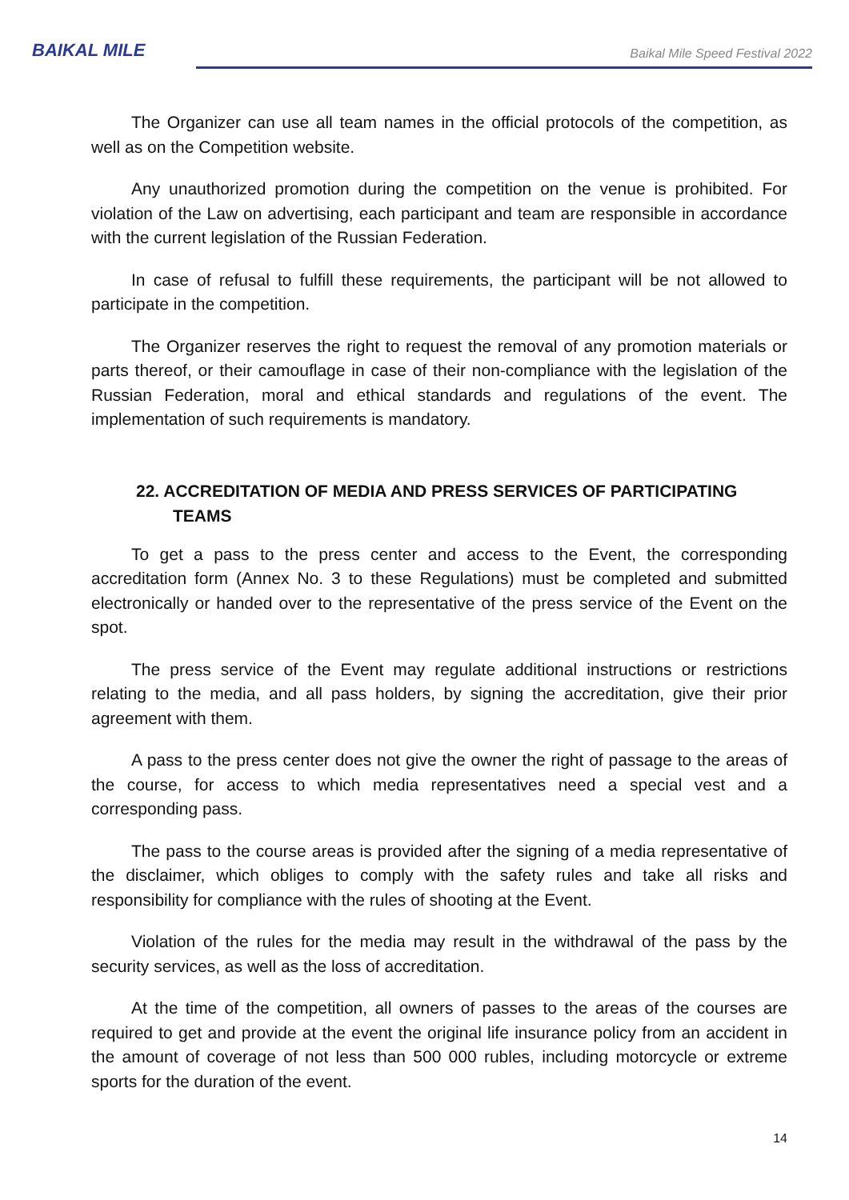BAIKAL MILE
Baikal Mile Speed Festival 2022
The Organizer can use all team names in the official protocols of the competition, as well as on the Competition website.
Any unauthorized promotion during the competition on the venue is prohibited. For violation of the Law on advertising, each participant and team are responsible in accordance with the current legislation of the Russian Federation.
In case of refusal to fulfill these requirements, the participant will be not allowed to participate in the competition.
The Organizer reserves the right to request the removal of any promotion materials or parts thereof, or their camouflage in case of their non-compliance with the legislation of the Russian Federation, moral and ethical standards and regulations of the event. The implementation of such requirements is mandatory.
22. ACCREDITATION OF MEDIA AND PRESS SERVICES OF PARTICIPATING TEAMS
To get a pass to the press center and access to the Event, the corresponding accreditation form (Annex No. 3 to these Regulations) must be completed and submitted electronically or handed over to the representative of the press service of the Event on the spot.
The press service of the Event may regulate additional instructions or restrictions relating to the media, and all pass holders, by signing the accreditation, give their prior agreement with them.
A pass to the press center does not give the owner the right of passage to the areas of the course, for access to which media representatives need a special vest and a corresponding pass.
The pass to the course areas is provided after the signing of a media representative of the disclaimer, which obliges to comply with the safety rules and take all risks and responsibility for compliance with the rules of shooting at the Event.
Violation of the rules for the media may result in the withdrawal of the pass by the security services, as well as the loss of accreditation.
At the time of the competition, all owners of passes to the areas of the courses are required to get and provide at the event the original life insurance policy from an accident in the amount of coverage of not less than 500 000 rubles, including motorcycle or extreme sports for the duration of the event.
14